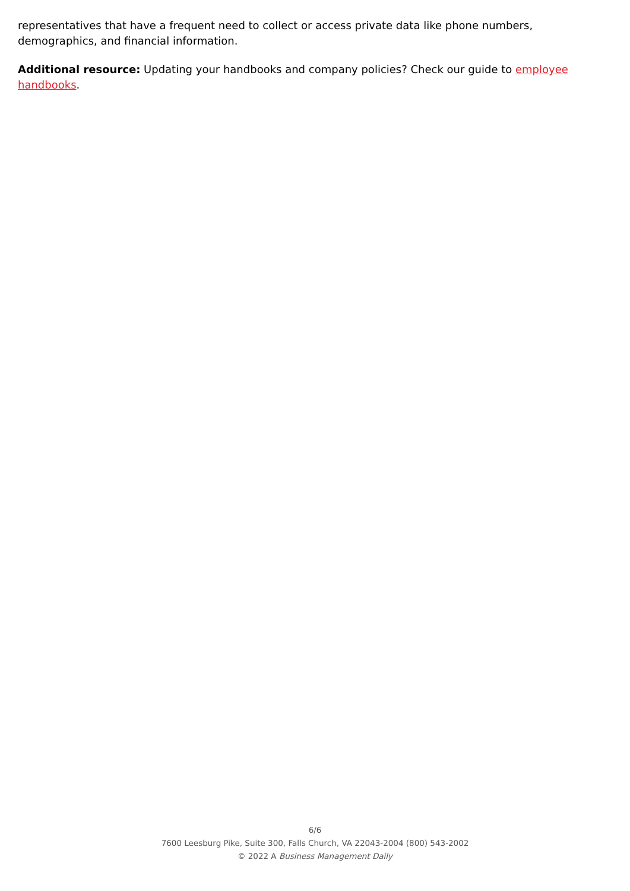representatives that have a frequent need to collect or access private data like phone numbers, demographics, and financial information.
Additional resource: Updating your handbooks and company policies? Check our guide to employee handbooks.
6/6
7600 Leesburg Pike, Suite 300, Falls Church, VA 22043-2004 (800) 543-2002
© 2022 A Business Management Daily